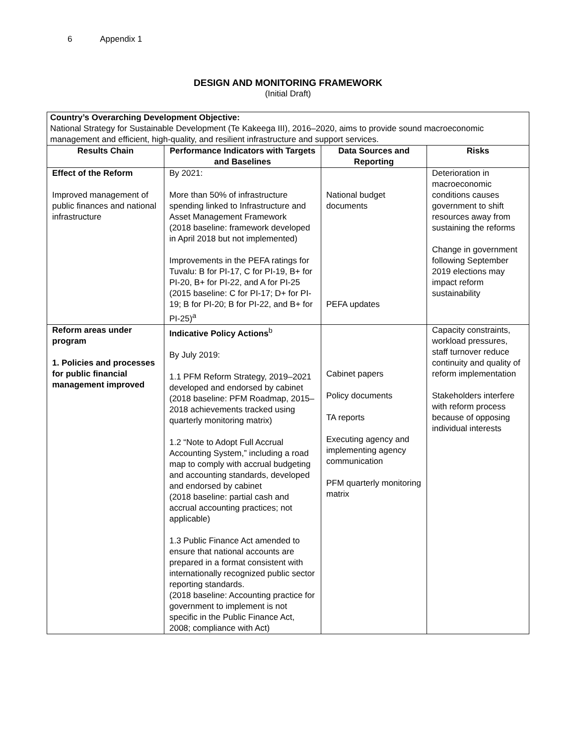6 Appendix 1
DESIGN AND MONITORING FRAMEWORK
(Initial Draft)
| Country’s Overarching Development Objective: National Strategy for Sustainable Development (Te Kakeega III), 2016–2020, aims to provide sound macroeconomic management and efficient, high-quality, and resilient infrastructure and support services. | | | |
| Results Chain | Performance Indicators with Targets and Baselines | Data Sources and Reporting | Risks |
| Effect of the Reform Improved management of public finances and national infrastructure | By 2021: More than 50% of infrastructure spending linked to Infrastructure and Asset Management Framework (2018 baseline: framework developed in April 2018 but not implemented) Improvements in the PEFA ratings for Tuvalu: B for PI-17, C for PI-19, B+ for PI-20, B+ for PI-22, and A for PI-25 (2015 baseline: C for PI-17; D+ for PI-19; B for PI-20; B for PI-22, and B+ for PI-25)<sup>a</sup> | National budget documents PEFA updates | Deterioration in macroeconomic conditions causes government to shift resources away from sustaining the reforms Change in government following September 2019 elections may impact reform sustainability |
| Reform areas under program 1. Policies and processes for public financial management improved | Indicative Policy Actions<sup>b</sup> By July 2019: 1.1 PFM Reform Strategy, 2019–2021 developed and endorsed by cabinet (2018 baseline: PFM Roadmap, 2015–2018 achievements tracked using quarterly monitoring matrix) 1.2 “Note to Adopt Full Accrual Accounting System,” including a road map to comply with accrual budgeting and accounting standards, developed and endorsed by cabinet (2018 baseline: partial cash and accrual accounting practices; not applicable) 1.3 Public Finance Act amended to ensure that national accounts are prepared in a format consistent with internationally recognized public sector reporting standards. (2018 baseline: Accounting practice for government to implement is not specific in the Public Finance Act, 2008; compliance with Act) | Cabinet papers Policy documents TA reports Executing agency and implementing agency communication PFM quarterly monitoring matrix | Capacity constraints, workload pressures, staff turnover reduce continuity and quality of reform implementation Stakeholders interfere with reform process because of opposing individual interests |